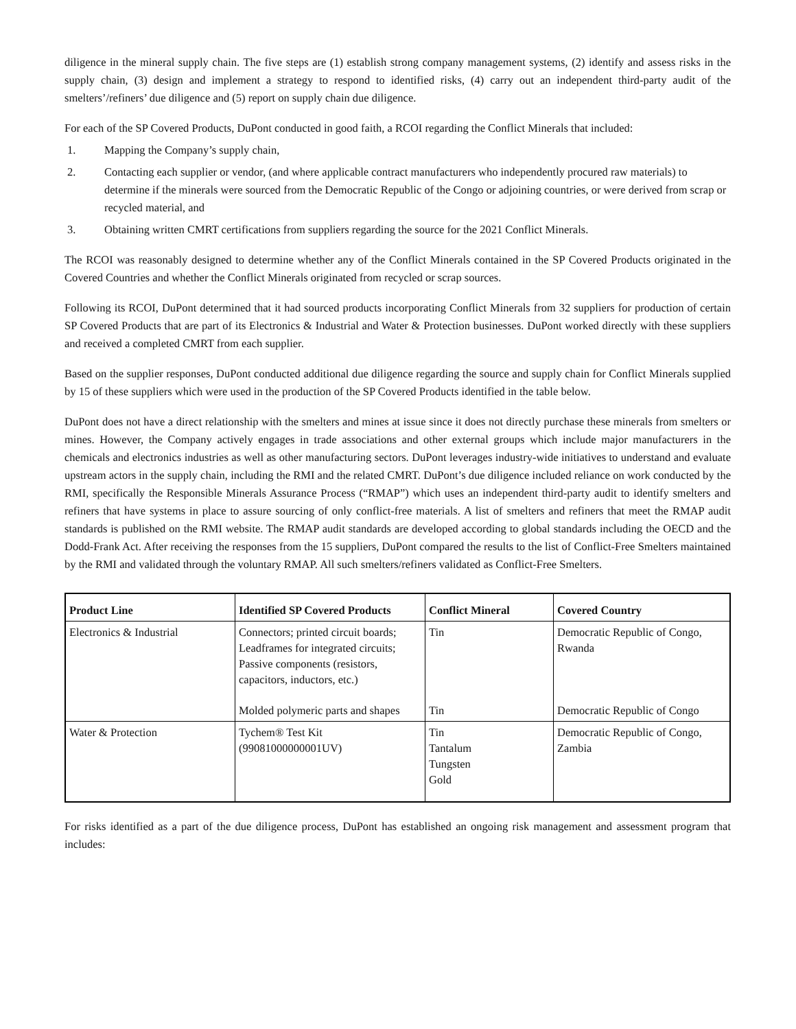diligence in the mineral supply chain. The five steps are (1) establish strong company management systems, (2) identify and assess risks in the supply chain, (3) design and implement a strategy to respond to identified risks, (4) carry out an independent third-party audit of the smelters’/refiners’ due diligence and (5) report on supply chain due diligence.
For each of the SP Covered Products, DuPont conducted in good faith, a RCOI regarding the Conflict Minerals that included:
1. Mapping the Company’s supply chain,
2. Contacting each supplier or vendor, (and where applicable contract manufacturers who independently procured raw materials) to determine if the minerals were sourced from the Democratic Republic of the Congo or adjoining countries, or were derived from scrap or recycled material, and
3. Obtaining written CMRT certifications from suppliers regarding the source for the 2021 Conflict Minerals.
The RCOI was reasonably designed to determine whether any of the Conflict Minerals contained in the SP Covered Products originated in the Covered Countries and whether the Conflict Minerals originated from recycled or scrap sources.
Following its RCOI, DuPont determined that it had sourced products incorporating Conflict Minerals from 32 suppliers for production of certain SP Covered Products that are part of its Electronics & Industrial and Water & Protection businesses. DuPont worked directly with these suppliers and received a completed CMRT from each supplier.
Based on the supplier responses, DuPont conducted additional due diligence regarding the source and supply chain for Conflict Minerals supplied by 15 of these suppliers which were used in the production of the SP Covered Products identified in the table below.
DuPont does not have a direct relationship with the smelters and mines at issue since it does not directly purchase these minerals from smelters or mines. However, the Company actively engages in trade associations and other external groups which include major manufacturers in the chemicals and electronics industries as well as other manufacturing sectors. DuPont leverages industry-wide initiatives to understand and evaluate upstream actors in the supply chain, including the RMI and the related CMRT. DuPont’s due diligence included reliance on work conducted by the RMI, specifically the Responsible Minerals Assurance Process (“RMAP”) which uses an independent third-party audit to identify smelters and refiners that have systems in place to assure sourcing of only conflict-free materials. A list of smelters and refiners that meet the RMAP audit standards is published on the RMI website. The RMAP audit standards are developed according to global standards including the OECD and the Dodd-Frank Act. After receiving the responses from the 15 suppliers, DuPont compared the results to the list of Conflict-Free Smelters maintained by the RMI and validated through the voluntary RMAP. All such smelters/refiners validated as Conflict-Free Smelters.
| Product Line | Identified SP Covered Products | Conflict Mineral | Covered Country |
| --- | --- | --- | --- |
| Electronics & Industrial | Connectors; printed circuit boards; Leadframes for integrated circuits; Passive components (resistors, capacitors, inductors, etc.) | Tin | Democratic Republic of Congo, Rwanda |
| | Molded polymeric parts and shapes | Tin | Democratic Republic of Congo |
| Water & Protection | Tychem® Test Kit (99081000000001UV) | Tin Tantalum Tungsten Gold | Democratic Republic of Congo, Zambia |
For risks identified as a part of the due diligence process, DuPont has established an ongoing risk management and assessment program that includes: